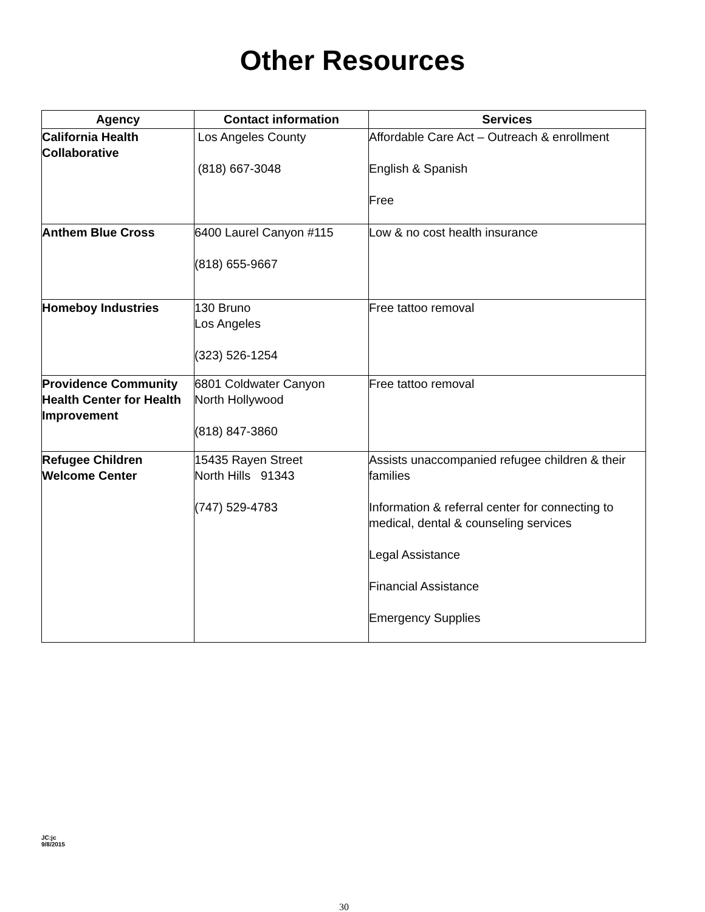Other Resources
| Agency | Contact information | Services |
| --- | --- | --- |
| California Health Collaborative | Los Angeles County (818) 667-3048 | Affordable Care Act – Outreach & enrollment English & Spanish Free |
| Anthem Blue Cross | 6400 Laurel Canyon #115 (818) 655-9667 | Low & no cost health insurance |
| Homeboy Industries | 130 Bruno Los Angeles (323) 526-1254 | Free tattoo removal |
| Providence Community Health Center for Health Improvement | 6801 Coldwater Canyon North Hollywood (818) 847-3860 | Free tattoo removal |
| Refugee Children Welcome Center | 15435 Rayen Street North Hills 91343 (747) 529-4783 | Assists unaccompanied refugee children & their families Information & referral center for connecting to medical, dental & counseling services Legal Assistance Financial Assistance Emergency Supplies |
JC:jc
9/8/2015
30